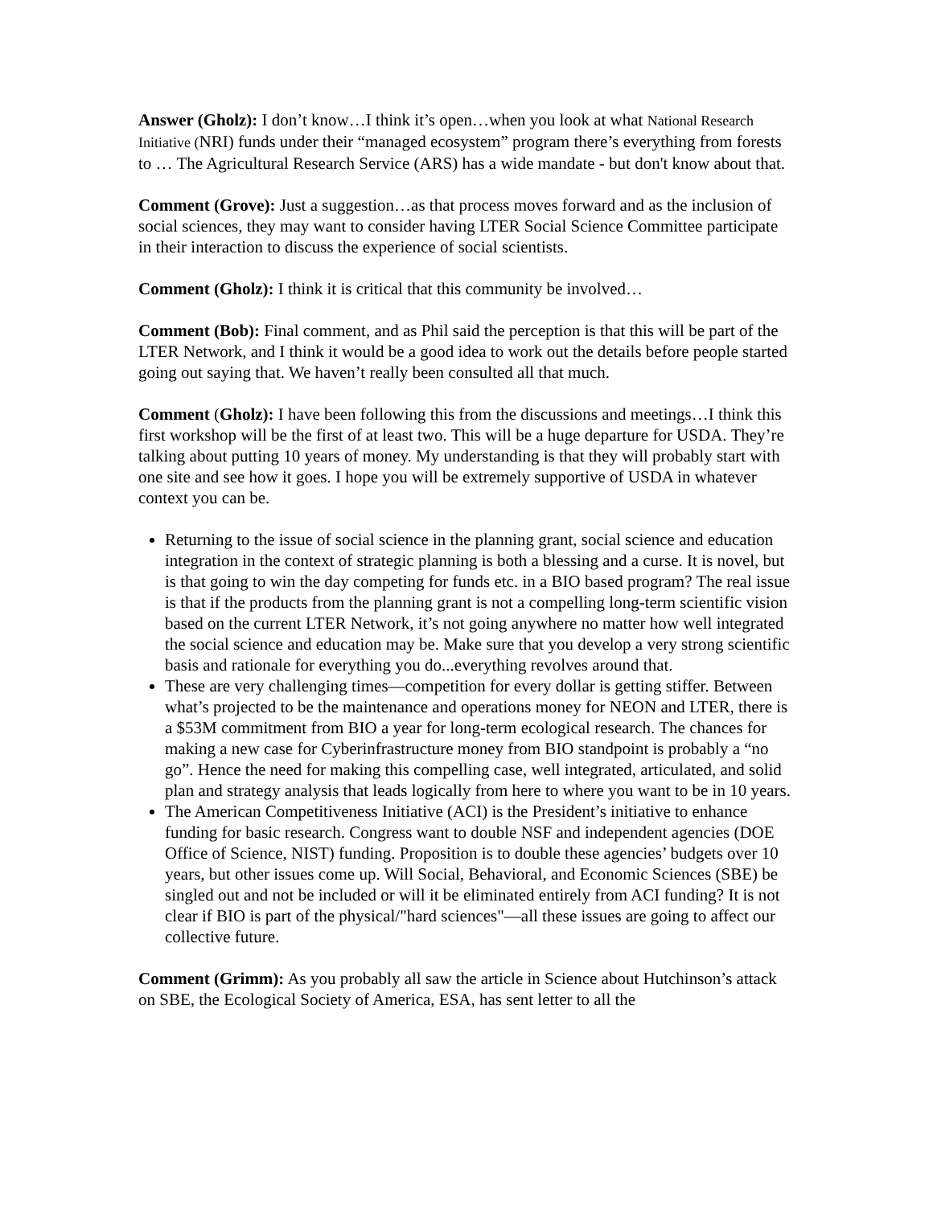Answer (Gholz): I don’t know…I think it’s open…when you look at what National Research Initiative (NRI) funds under their “managed ecosystem” program there’s everything from forests to … The Agricultural Research Service (ARS) has a wide mandate - but don't know about that.
Comment (Grove): Just a suggestion…as that process moves forward and as the inclusion of social sciences, they may want to consider having LTER Social Science Committee participate in their interaction to discuss the experience of social scientists.
Comment (Gholz): I think it is critical that this community be involved…
Comment (Bob): Final comment, and as Phil said the perception is that this will be part of the LTER Network, and I think it would be a good idea to work out the details before people started going out saying that. We haven’t really been consulted all that much.
Comment (Gholz): I have been following this from the discussions and meetings…I think this first workshop will be the first of at least two. This will be a huge departure for USDA. They’re talking about putting 10 years of money. My understanding is that they will probably start with one site and see how it goes. I hope you will be extremely supportive of USDA in whatever context you can be.
Returning to the issue of social science in the planning grant, social science and education integration in the context of strategic planning is both a blessing and a curse. It is novel, but is that going to win the day competing for funds etc. in a BIO based program? The real issue is that if the products from the planning grant is not a compelling long-term scientific vision based on the current LTER Network, it’s not going anywhere no matter how well integrated the social science and education may be. Make sure that you develop a very strong scientific basis and rationale for everything you do...everything revolves around that.
These are very challenging times—competition for every dollar is getting stiffer. Between what’s projected to be the maintenance and operations money for NEON and LTER, there is a $53M commitment from BIO a year for long-term ecological research. The chances for making a new case for Cyberinfrastructure money from BIO standpoint is probably a “no go”. Hence the need for making this compelling case, well integrated, articulated, and solid plan and strategy analysis that leads logically from here to where you want to be in 10 years.
The American Competitiveness Initiative (ACI) is the President’s initiative to enhance funding for basic research. Congress want to double NSF and independent agencies (DOE Office of Science, NIST) funding. Proposition is to double these agencies’ budgets over 10 years, but other issues come up. Will Social, Behavioral, and Economic Sciences (SBE) be singled out and not be included or will it be eliminated entirely from ACI funding? It is not clear if BIO is part of the physical/"hard sciences"—all these issues are going to affect our collective future.
Comment (Grimm): As you probably all saw the article in Science about Hutchinson’s attack on SBE, the Ecological Society of America, ESA, has sent letter to all the